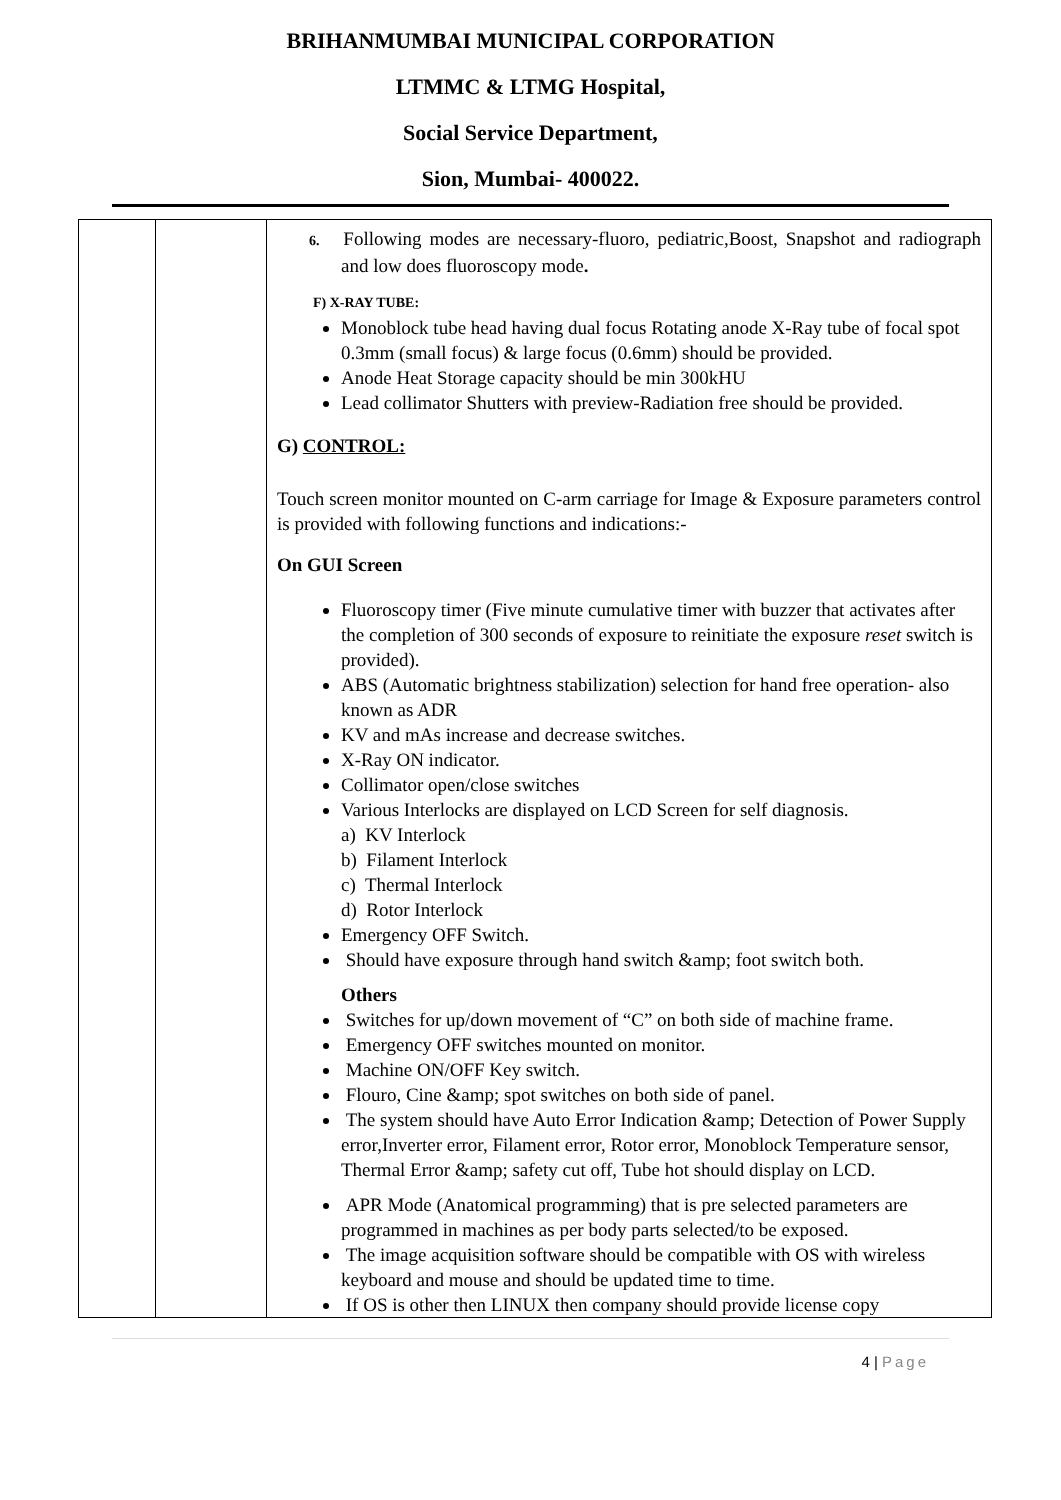BRIHANMUMBAI MUNICIPAL CORPORATION
LTMMC & LTMG Hospital,
Social Service Department,
Sion, Mumbai- 400022.
| | | 6. Following modes are necessary-fluoro, pediatric,Boost, Snapshot and radiograph and low does fluoroscopy mode . F) X-RAY TUBE: Monoblock tube head having dual focus Rotating anode X-Ray tube of focal spot 0.3mm (small focus) & large focus (0.6mm) should be provided. Anode Heat Storage capacity should be min 300kHU Lead collimator Shutters with preview-Radiation free should be provided. G) CONTROL: Touch screen monitor mounted on C-arm carriage for Image & Exposure parameters control is provided with following functions and indications:- On GUI Screen Fluoroscopy timer (Five minute cumulative timer with buzzer that activates after the completion of 300 seconds of exposure to reinitiate the exposure reset switch is provided). ABS (Automatic brightness stabilization) selection for hand free operation- also known as ADR KV and mAs increase and decrease switches. X-Ray ON indicator. Collimator open/close switches Various Interlocks are displayed on LCD Screen for self diagnosis. a) KV Interlock b) Filament Interlock c) Thermal Interlock d) Rotor Interlock Emergency OFF Switch. Should have exposure through hand switch &amp; foot switch both. Others Switches for up/down movement of “C” on both side of machine frame. Emergency OFF switches mounted on monitor. Machine ON/OFF Key switch. Flouro, Cine &amp; spot switches on both side of panel. The system should have Auto Error Indication &amp; Detection of Power Supply error,Inverter error, Filament error, Rotor error, Monoblock Temperature sensor, Thermal Error &amp; safety cut off, Tube hot should display on LCD. APR Mode (Anatomical programming) that is pre selected parameters are programmed in machines as per body parts selected/to be exposed. The image acquisition software should be compatible with OS with wireless keyboard and mouse and should be updated time to time. If OS is other then LINUX then company should provide license copy |
4 | Page